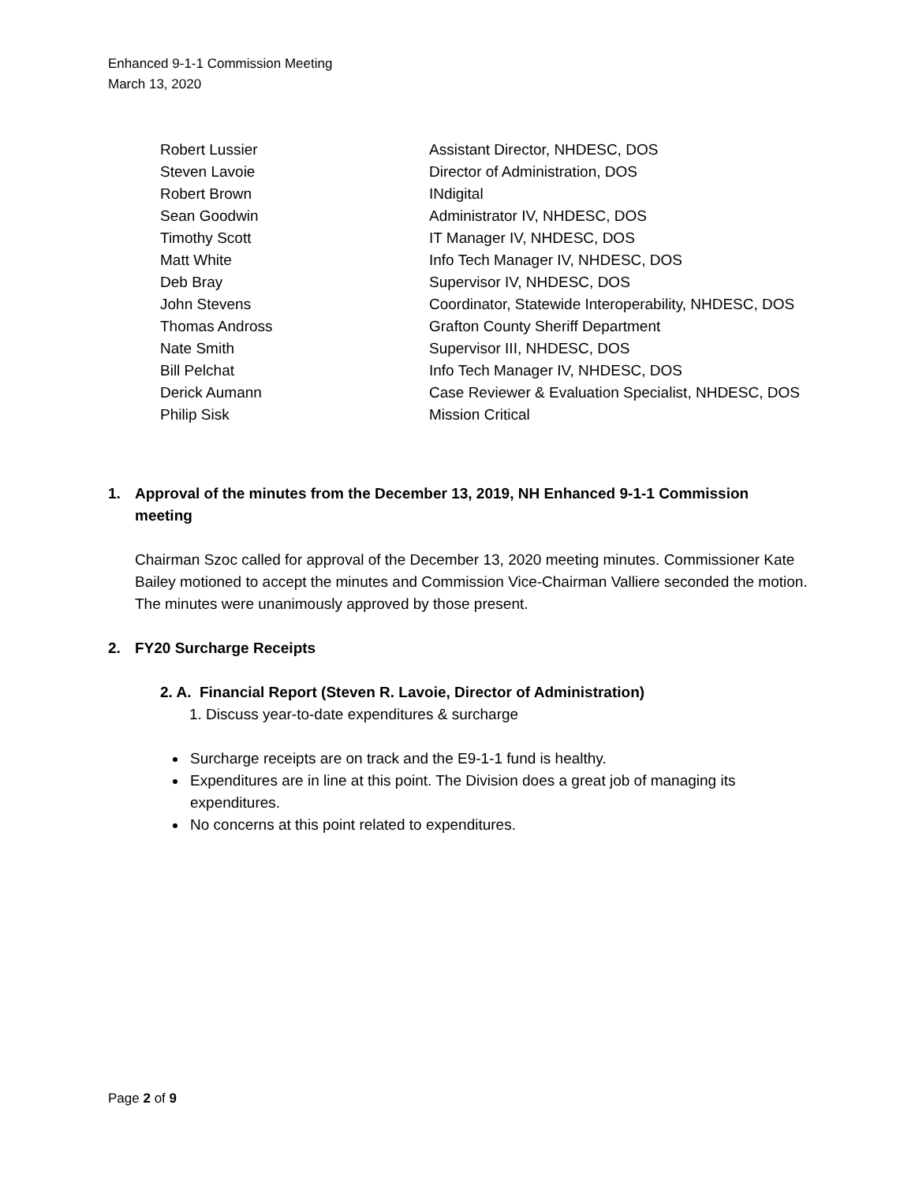Enhanced 9-1-1 Commission Meeting
March 13, 2020
| Robert Lussier | Assistant Director, NHDESC, DOS |
| Steven Lavoie | Director of Administration, DOS |
| Robert Brown | INdigital |
| Sean Goodwin | Administrator IV, NHDESC, DOS |
| Timothy Scott | IT Manager IV, NHDESC, DOS |
| Matt White | Info Tech Manager IV, NHDESC, DOS |
| Deb Bray | Supervisor IV, NHDESC, DOS |
| John Stevens | Coordinator, Statewide Interoperability, NHDESC, DOS |
| Thomas Andross | Grafton County Sheriff Department |
| Nate Smith | Supervisor III, NHDESC, DOS |
| Bill Pelchat | Info Tech Manager IV, NHDESC, DOS |
| Derick Aumann | Case Reviewer & Evaluation Specialist, NHDESC, DOS |
| Philip Sisk | Mission Critical |
1. Approval of the minutes from the December 13, 2019, NH Enhanced 9-1-1 Commission meeting
Chairman Szoc called for approval of the December 13, 2020 meeting minutes. Commissioner Kate Bailey motioned to accept the minutes and Commission Vice-Chairman Valliere seconded the motion. The minutes were unanimously approved by those present.
2. FY20 Surcharge Receipts
2. A. Financial Report (Steven R. Lavoie, Director of Administration)
1. Discuss year-to-date expenditures & surcharge
Surcharge receipts are on track and the E9-1-1 fund is healthy.
Expenditures are in line at this point. The Division does a great job of managing its expenditures.
No concerns at this point related to expenditures.
Page 2 of 9